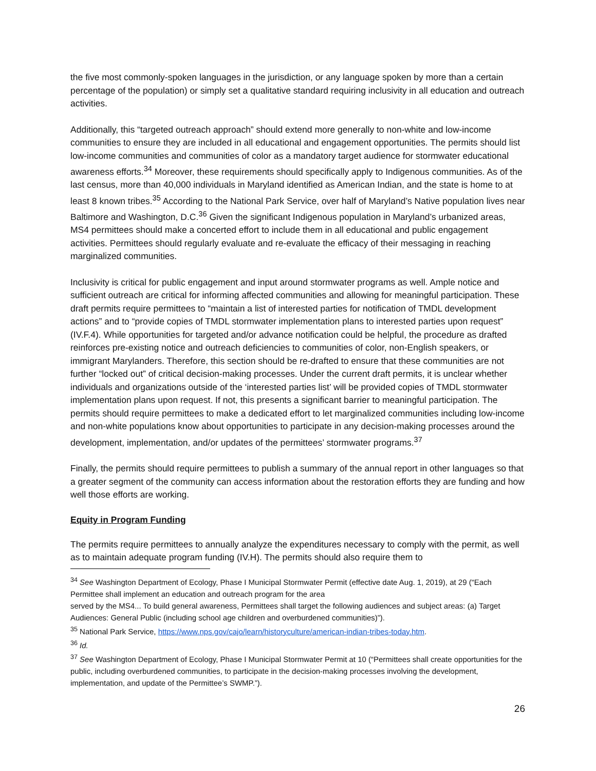the five most commonly-spoken languages in the jurisdiction, or any language spoken by more than a certain percentage of the population) or simply set a qualitative standard requiring inclusivity in all education and outreach activities.
Additionally, this “targeted outreach approach” should extend more generally to non-white and low-income communities to ensure they are included in all educational and engagement opportunities. The permits should list low-income communities and communities of color as a mandatory target audience for stormwater educational awareness efforts.<sup>34</sup> Moreover, these requirements should specifically apply to Indigenous communities. As of the last census, more than 40,000 individuals in Maryland identified as American Indian, and the state is home to at least 8 known tribes.<sup>35</sup> According to the National Park Service, over half of Maryland’s Native population lives near Baltimore and Washington, D.C.<sup>36</sup> Given the significant Indigenous population in Maryland’s urbanized areas, MS4 permittees should make a concerted effort to include them in all educational and public engagement activities. Permittees should regularly evaluate and re-evaluate the efficacy of their messaging in reaching marginalized communities.
Inclusivity is critical for public engagement and input around stormwater programs as well. Ample notice and sufficient outreach are critical for informing affected communities and allowing for meaningful participation. These draft permits require permittees to “maintain a list of interested parties for notification of TMDL development actions” and to “provide copies of TMDL stormwater implementation plans to interested parties upon request” (IV.F.4). While opportunities for targeted and/or advance notification could be helpful, the procedure as drafted reinforces pre-existing notice and outreach deficiencies to communities of color, non-English speakers, or immigrant Marylanders. Therefore, this section should be re-drafted to ensure that these communities are not further “locked out” of critical decision-making processes. Under the current draft permits, it is unclear whether individuals and organizations outside of the ‘interested parties list’ will be provided copies of TMDL stormwater implementation plans upon request. If not, this presents a significant barrier to meaningful participation. The permits should require permittees to make a dedicated effort to let marginalized communities including low-income and non-white populations know about opportunities to participate in any decision-making processes around the development, implementation, and/or updates of the permittees’ stormwater programs.<sup>37</sup>
Finally, the permits should require permittees to publish a summary of the annual report in other languages so that a greater segment of the community can access information about the restoration efforts they are funding and how well those efforts are working.
Equity in Program Funding
The permits require permittees to annually analyze the expenditures necessary to comply with the permit, as well as to maintain adequate program funding (IV.H). The permits should also require them to
<sup>34</sup> See Washington Department of Ecology, Phase I Municipal Stormwater Permit (effective date Aug. 1, 2019), at 29 (“Each Permittee shall implement an education and outreach program for the area
served by the MS4... To build general awareness, Permittees shall target the following audiences and subject areas: (a) Target Audiences: General Public (including school age children and overburdened communities)”).
<sup>35</sup> National Park Service, https://www.nps.gov/cajo/learn/historyculture/american-indian-tribes-today.htm.
<sup>36</sup> Id.
<sup>37</sup> See Washington Department of Ecology, Phase I Municipal Stormwater Permit at 10 (“Permittees shall create opportunities for the public, including overburdened communities, to participate in the decision-making processes involving the development, implementation, and update of the Permittee’s SWMP.”).
26